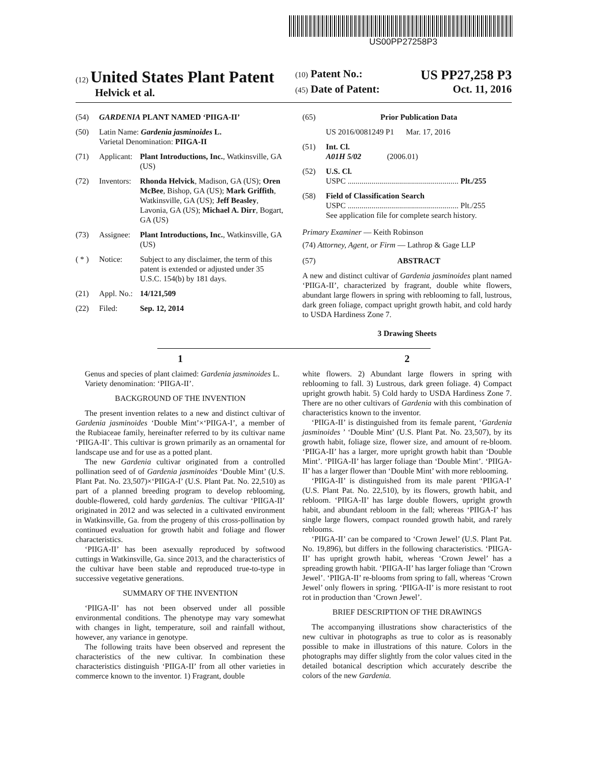US00PP27258P3
(12) United States Plant Patent
Helvick et al.
(10) Patent No.: US PP27,258 P3
(45) Date of Patent: Oct. 11, 2016
(54) GARDENIA PLANT NAMED ‘PIIGA-II’
(50) Latin Name: Gardenia jasminoides L.
Varietal Denomination: PIIGA-II
(71) Applicant: Plant Introductions, Inc., Watkinsville, GA (US)
(72) Inventors: Rhonda Helvick, Madison, GA (US); Oren McBee, Bishop, GA (US); Mark Griffith, Watkinsville, GA (US); Jeff Beasley, Lavonia, GA (US); Michael A. Dirr, Bogart, GA (US)
(73) Assignee: Plant Introductions, Inc., Watkinsville, GA (US)
( * ) Notice: Subject to any disclaimer, the term of this patent is extended or adjusted under 35 U.S.C. 154(b) by 181 days.
(21) Appl. No.: 14/121,509
(22) Filed: Sep. 12, 2014
(65) Prior Publication Data
US 2016/0081249 P1 Mar. 17, 2016
(51) Int. Cl.
A01H 5/02 (2006.01)
(52) U.S. Cl.
USPC ........................................................ Plt./255
(58) Field of Classification Search
USPC ........................................................ Plt./255
See application file for complete search history.
Primary Examiner — Keith Robinson
(74) Attorney, Agent, or Firm — Lathrop & Gage LLP
(57) ABSTRACT
A new and distinct cultivar of Gardenia jasminoides plant named ‘PIIGA-II’, characterized by fragrant, double white flowers, abundant large flowers in spring with reblooming to fall, lustrous, dark green foliage, compact upright growth habit, and cold hardy to USDA Hardiness Zone 7.
3 Drawing Sheets
1
Genus and species of plant claimed: Gardenia jasminoides L.
Variety denomination: ‘PIIGA-II’.
BACKGROUND OF THE INVENTION
The present invention relates to a new and distinct cultivar of Gardenia jasminoides ‘Double Mint’×‘PIIGA-I’, a member of the Rubiaceae family, hereinafter referred to by its cultivar name ‘PIIGA-II’. This cultivar is grown primarily as an ornamental for landscape use and for use as a potted plant.
The new Gardenia cultivar originated from a controlled pollination seed of of Gardenia jasminoides ‘Double Mint’ (U.S. Plant Pat. No. 23,507)×‘PIIGA-I’ (U.S. Plant Pat. No. 22,510) as part of a planned breeding program to develop reblooming, double-flowered, cold hardy gardenias. The cultivar ‘PIIGA-II’ originated in 2012 and was selected in a cultivated environment in Watkinsville, Ga. from the progeny of this cross-pollination by continued evaluation for growth habit and foliage and flower characteristics.
‘PIIGA-II’ has been asexually reproduced by softwood cuttings in Watkinsville, Ga. since 2013, and the characteristics of the cultivar have been stable and reproduced true-to-type in successive vegetative generations.
SUMMARY OF THE INVENTION
‘PIIGA-II’ has not been observed under all possible environmental conditions. The phenotype may vary somewhat with changes in light, temperature, soil and rainfall without, however, any variance in genotype.
The following traits have been observed and represent the characteristics of the new cultivar. In combination these characteristics distinguish ‘PIIGA-II’ from all other varieties in commerce known to the inventor. 1) Fragrant, double
2
white flowers. 2) Abundant large flowers in spring with reblooming to fall. 3) Lustrous, dark green foliage. 4) Compact upright growth habit. 5) Cold hardy to USDA Hardiness Zone 7. There are no other cultivars of Gardenia with this combination of characteristics known to the inventor.
‘PIIGA-II’ is distinguished from its female parent, ‘Gardenia jasminoides ’ ‘Double Mint’ (U.S. Plant Pat. No. 23,507), by its growth habit, foliage size, flower size, and amount of re-bloom. ‘PIIGA-II’ has a larger, more upright growth habit than ‘Double Mint’. ‘PIIGA-II’ has larger foliage than ‘Double Mint’. ‘PIIGA-II’ has a larger flower than ‘Double Mint’ with more reblooming.
‘PIIGA-II’ is distinguished from its male parent ‘PIIGA-I’ (U.S. Plant Pat. No. 22,510), by its flowers, growth habit, and rebloom. ‘PIIGA-II’ has large double flowers, upright growth habit, and abundant rebloom in the fall; whereas ‘PIIGA-I’ has single large flowers, compact rounded growth habit, and rarely reblooms.
‘PIIGA-II’ can be compared to ‘Crown Jewel’ (U.S. Plant Pat. No. 19,896), but differs in the following characteristics. ‘PIIGA-II’ has upright growth habit, whereas ‘Crown Jewel’ has a spreading growth habit. ‘PIIGA-II’ has larger foliage than ‘Crown Jewel’. ‘PIIGA-II’ re-blooms from spring to fall, whereas ‘Crown Jewel’ only flowers in spring. ‘PIIGA-II’ is more resistant to root rot in production than ‘Crown Jewel’.
BRIEF DESCRIPTION OF THE DRAWINGS
The accompanying illustrations show characteristics of the new cultivar in photographs as true to color as is reasonably possible to make in illustrations of this nature. Colors in the photographs may differ slightly from the color values cited in the detailed botanical description which accurately describe the colors of the new Gardenia.